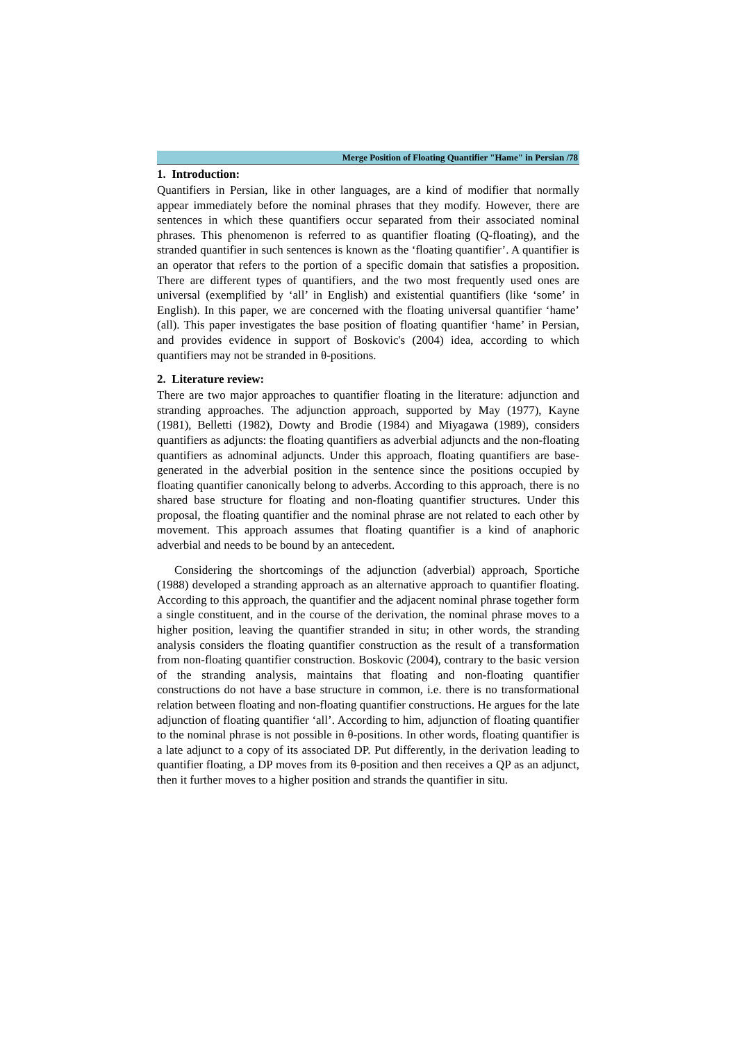Merge Position of Floating Quantifier "Hame" in Persian /78
1. Introduction:
Quantifiers in Persian, like in other languages, are a kind of modifier that normally appear immediately before the nominal phrases that they modify. However, there are sentences in which these quantifiers occur separated from their associated nominal phrases. This phenomenon is referred to as quantifier floating (Q-floating), and the stranded quantifier in such sentences is known as the ‘floating quantifier’. A quantifier is an operator that refers to the portion of a specific domain that satisfies a proposition. There are different types of quantifiers, and the two most frequently used ones are universal (exemplified by ‘all’ in English) and existential quantifiers (like ‘some’ in English). In this paper, we are concerned with the floating universal quantifier ‘hame’ (all). This paper investigates the base position of floating quantifier ‘hame’ in Persian, and provides evidence in support of Boskovic's (2004) idea, according to which quantifiers may not be stranded in θ-positions.
2. Literature review:
There are two major approaches to quantifier floating in the literature: adjunction and stranding approaches. The adjunction approach, supported by May (1977), Kayne (1981), Belletti (1982), Dowty and Brodie (1984) and Miyagawa (1989), considers quantifiers as adjuncts: the floating quantifiers as adverbial adjuncts and the non-floating quantifiers as adnominal adjuncts. Under this approach, floating quantifiers are base-generated in the adverbial position in the sentence since the positions occupied by floating quantifier canonically belong to adverbs. According to this approach, there is no shared base structure for floating and non-floating quantifier structures. Under this proposal, the floating quantifier and the nominal phrase are not related to each other by movement. This approach assumes that floating quantifier is a kind of anaphoric adverbial and needs to be bound by an antecedent.
Considering the shortcomings of the adjunction (adverbial) approach, Sportiche (1988) developed a stranding approach as an alternative approach to quantifier floating. According to this approach, the quantifier and the adjacent nominal phrase together form a single constituent, and in the course of the derivation, the nominal phrase moves to a higher position, leaving the quantifier stranded in situ; in other words, the stranding analysis considers the floating quantifier construction as the result of a transformation from non-floating quantifier construction. Boskovic (2004), contrary to the basic version of the stranding analysis, maintains that floating and non-floating quantifier constructions do not have a base structure in common, i.e. there is no transformational relation between floating and non-floating quantifier constructions. He argues for the late adjunction of floating quantifier ‘all’. According to him, adjunction of floating quantifier to the nominal phrase is not possible in θ-positions. In other words, floating quantifier is a late adjunct to a copy of its associated DP. Put differently, in the derivation leading to quantifier floating, a DP moves from its θ-position and then receives a QP as an adjunct, then it further moves to a higher position and strands the quantifier in situ.